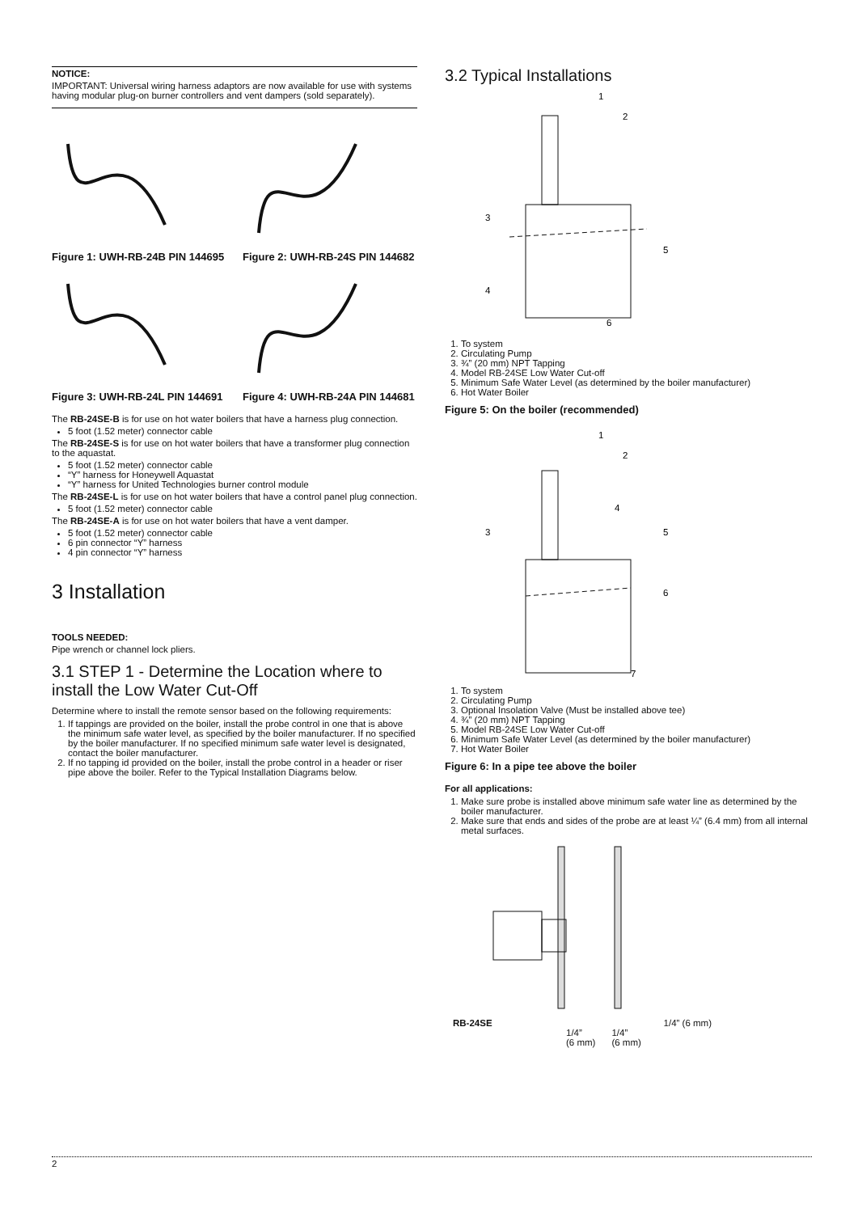NOTICE:
IMPORTANT: Universal wiring harness adaptors are now available for use with systems having modular plug-on burner controllers and vent dampers (sold separately).
Figure 1: UWH-RB-24B PIN 144695
Figure 2: UWH-RB-24S PIN 144682
Figure 3: UWH-RB-24L PIN 144691
Figure 4: UWH-RB-24A PIN 144681
The RB-24SE-B is for use on hot water boilers that have a harness plug connection.
5 foot (1.52 meter) connector cable
The RB-24SE-S is for use on hot water boilers that have a transformer plug connection to the aquastat.
5 foot (1.52 meter) connector cable
“Y” harness for Honeywell Aquastat
“Y” harness for United Technologies burner control module
The RB-24SE-L is for use on hot water boilers that have a control panel plug connection.
5 foot (1.52 meter) connector cable
The RB-24SE-A is for use on hot water boilers that have a vent damper.
5 foot (1.52 meter) connector cable
6 pin connector “Y” harness
4 pin connector “Y” harness
3 Installation
TOOLS NEEDED:
Pipe wrench or channel lock pliers.
3.1 STEP 1 - Determine the Location where to install the Low Water Cut-Off
Determine where to install the remote sensor based on the following requirements:
1. If tappings are provided on the boiler, install the probe control in one that is above the minimum safe water level, as specified by the boiler manufacturer. If no specified by the boiler manufacturer. If no specified minimum safe water level is designated, contact the boiler manufacturer.
2. If no tapping id provided on the boiler, install the probe control in a header or riser pipe above the boiler. Refer to the Typical Installation Diagrams below.
3.2 Typical Installations
1
2
3
4
5
6
1. To system
2. Circulating Pump
3. ¾” (20 mm) NPT Tapping
4. Model RB-24SE Low Water Cut-off
5. Minimum Safe Water Level (as determined by the boiler manufacturer)
6. Hot Water Boiler
Figure 5: On the boiler (recommended)
1
2
3
4
5
6
7
1. To system
2. Circulating Pump
3. Optional Insolation Valve (Must be installed above tee)
4. ¾” (20 mm) NPT Tapping
5. Model RB-24SE Low Water Cut-off
6. Minimum Safe Water Level (as determined by the boiler manufacturer)
7. Hot Water Boiler
Figure 6: In a pipe tee above the boiler
For all applications:
1. Make sure probe is installed above minimum safe water line as determined by the boiler manufacturer.
2. Make sure that ends and sides of the probe are at least ¼” (6.4 mm) from all internal metal surfaces.
RB-24SE 1/4” (6 mm)
1/4”
(6 mm) 1/4”
(6 mm)
2